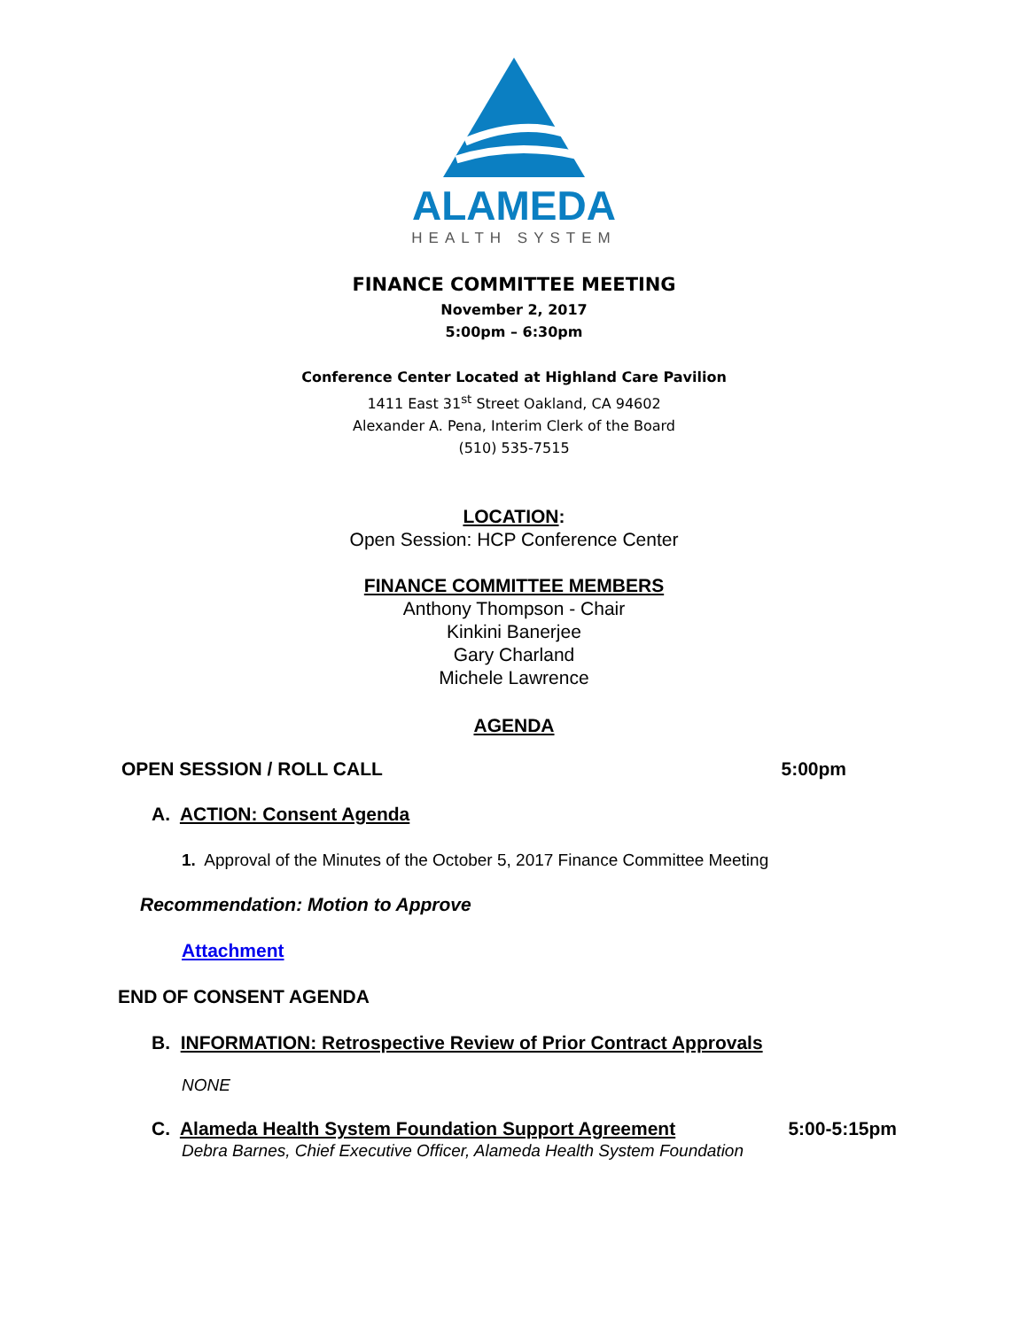ALAMEDA
HEALTH SYSTEM
FINANCE COMMITTEE MEETING
November 2, 2017
5:00pm – 6:30pm
Conference Center Located at Highland Care Pavilion
1411 East 31<sup>st</sup> Street Oakland, CA 94602
Alexander A. Pena, Interim Clerk of the Board
(510) 535-7515
LOCATION:
Open Session: HCP Conference Center
FINANCE COMMITTEE MEMBERS
Anthony Thompson - Chair
Kinkini Banerjee
Gary Charland
Michele Lawrence
AGENDA
OPEN SESSION / ROLL CALL 5:00pm
A. ACTION: Consent Agenda
1. Approval of the Minutes of the October 5, 2017 Finance Committee Meeting
Recommendation: Motion to Approve
Attachment
END OF CONSENT AGENDA
B. INFORMATION: Retrospective Review of Prior Contract Approvals
NONE
C. Alameda Health System Foundation Support Agreement 5:00-5:15pm
Debra Barnes, Chief Executive Officer, Alameda Health System Foundation